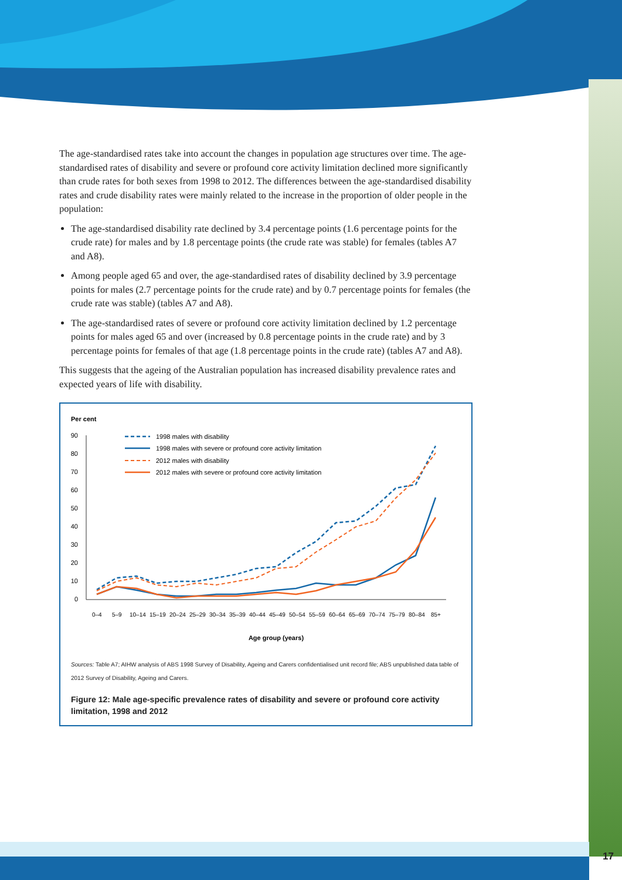The age-standardised rates take into account the changes in population age structures over time. The age-standardised rates of disability and severe or profound core activity limitation declined more significantly than crude rates for both sexes from 1998 to 2012. The differences between the age-standardised disability rates and crude disability rates were mainly related to the increase in the proportion of older people in the population:
The age-standardised disability rate declined by 3.4 percentage points (1.6 percentage points for the crude rate) for males and by 1.8 percentage points (the crude rate was stable) for females (tables A7 and A8).
Among people aged 65 and over, the age-standardised rates of disability declined by 3.9 percentage points for males (2.7 percentage points for the crude rate) and by 0.7 percentage points for females (the crude rate was stable) (tables A7 and A8).
The age-standardised rates of severe or profound core activity limitation declined by 1.2 percentage points for males aged 65 and over (increased by 0.8 percentage points in the crude rate) and by 3 percentage points for females of that age (1.8 percentage points in the crude rate) (tables A7 and A8).
This suggests that the ageing of the Australian population has increased disability prevalence rates and expected years of life with disability.
Per cent
90
80
70
60
50
40
30
20
10
0
1998 males with disability
1998 males with severe or profound core activity limitation
2012 males with disability
2012 males with severe or profound core activity limitation
0–4
5–9
10–14
15–19
20–24
25–29
30–34
35–39
40–44
45–49
50–54
55–59
60–64
65–69
70–74
75–79
80–84
85+
Age group (years)
Sources: Table A7; AIHW analysis of ABS 1998 Survey of Disability, Ageing and Carers confidentialised unit record file; ABS unpublished data table of 2012 Survey of Disability, Ageing and Carers.
Figure 12: Male age-specific prevalence rates of disability and severe or profound core activity limitation, 1998 and 2012
17